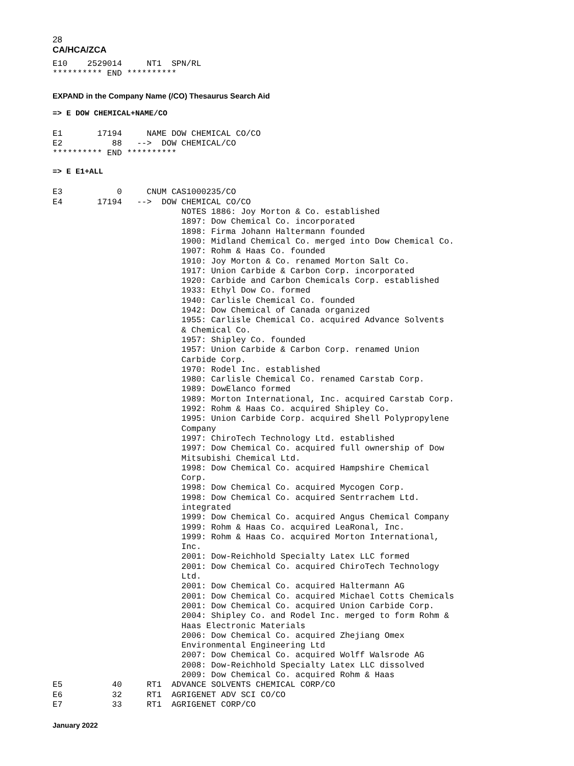28
CA/HCA/ZCA
E10    2529014     NT1  SPN/RL
********** END **********
EXPAND in the Company Name (/CO) Thesaurus Search Aid
=> E DOW CHEMICAL+NAME/CO
E1       17194     NAME DOW CHEMICAL CO/CO
E2          88   -->  DOW CHEMICAL/CO
********** END **********
=> E E1+ALL
E3           0     CNUM CAS1000235/CO
E4       17194   -->  DOW CHEMICAL CO/CO
                          NOTES 1886: Joy Morton & Co. established
                          1897: Dow Chemical Co. incorporated
                          1898: Firma Johann Haltermann founded
                          1900: Midland Chemical Co. merged into Dow Chemical Co.
                          1907: Rohm & Haas Co. founded
                          1910: Joy Morton & Co. renamed Morton Salt Co.
                          1917: Union Carbide & Carbon Corp. incorporated
                          1920: Carbide and Carbon Chemicals Corp. established
                          1933: Ethyl Dow Co. formed
                          1940: Carlisle Chemical Co. founded
                          1942: Dow Chemical of Canada organized
                          1955: Carlisle Chemical Co. acquired Advance Solvents
                          & Chemical Co.
                          1957: Shipley Co. founded
                          1957: Union Carbide & Carbon Corp. renamed Union
                          Carbide Corp.
                          1970: Rodel Inc. established
                          1980: Carlisle Chemical Co. renamed Carstab Corp.
                          1989: DowElanco formed
                          1989: Morton International, Inc. acquired Carstab Corp.
                          1992: Rohm & Haas Co. acquired Shipley Co.
                          1995: Union Carbide Corp. acquired Shell Polypropylene
                          Company
                          1997: ChiroTech Technology Ltd. established
                          1997: Dow Chemical Co. acquired full ownership of Dow
                          Mitsubishi Chemical Ltd.
                          1998: Dow Chemical Co. acquired Hampshire Chemical
                          Corp.
                          1998: Dow Chemical Co. acquired Mycogen Corp.
                          1998: Dow Chemical Co. acquired Sentrrachem Ltd.
                          integrated
                          1999: Dow Chemical Co. acquired Angus Chemical Company
                          1999: Rohm & Haas Co. acquired LeaRonal, Inc.
                          1999: Rohm & Haas Co. acquired Morton International,
                          Inc.
                          2001: Dow-Reichhold Specialty Latex LLC formed
                          2001: Dow Chemical Co. acquired ChiroTech Technology
                          Ltd.
                          2001: Dow Chemical Co. acquired Haltermann AG
                          2001: Dow Chemical Co. acquired Michael Cotts Chemicals
                          2001: Dow Chemical Co. acquired Union Carbide Corp.
                          2004: Shipley Co. and Rodel Inc. merged to form Rohm &
                          Haas Electronic Materials
                          2006: Dow Chemical Co. acquired Zhejiang Omex
                          Environmental Engineering Ltd
                          2007: Dow Chemical Co. acquired Wolff Walsrode AG
                          2008: Dow-Reichhold Specialty Latex LLC dissolved
                          2009: Dow Chemical Co. acquired Rohm & Haas
E5          40     RT1  ADVANCE SOLVENTS CHEMICAL CORP/CO
E6          32     RT1  AGRIGENET ADV SCI CO/CO
E7          33     RT1  AGRIGENET CORP/CO
January 2022